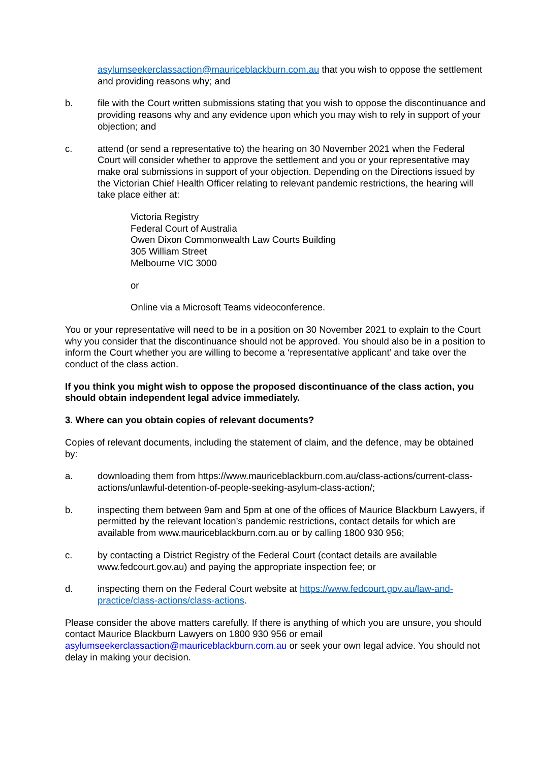asylumseekerclassaction@mauriceblackburn.com.au that you wish to oppose the settlement and providing reasons why; and
b. file with the Court written submissions stating that you wish to oppose the discontinuance and providing reasons why and any evidence upon which you may wish to rely in support of your objection; and
c. attend (or send a representative to) the hearing on 30 November 2021 when the Federal Court will consider whether to approve the settlement and you or your representative may make oral submissions in support of your objection. Depending on the Directions issued by the Victorian Chief Health Officer relating to relevant pandemic restrictions, the hearing will take place either at:
Victoria Registry
Federal Court of Australia
Owen Dixon Commonwealth Law Courts Building
305 William Street
Melbourne VIC 3000
or
Online via a Microsoft Teams videoconference.
You or your representative will need to be in a position on 30 November 2021 to explain to the Court why you consider that the discontinuance should not be approved. You should also be in a position to inform the Court whether you are willing to become a ‘representative applicant’ and take over the conduct of the class action.
If you think you might wish to oppose the proposed discontinuance of the class action, you should obtain independent legal advice immediately.
3. Where can you obtain copies of relevant documents?
Copies of relevant documents, including the statement of claim, and the defence, may be obtained by:
a. downloading them from https://www.mauriceblackburn.com.au/class-actions/current-class-actions/unlawful-detention-of-people-seeking-asylum-class-action/;
b. inspecting them between 9am and 5pm at one of the offices of Maurice Blackburn Lawyers, if permitted by the relevant location’s pandemic restrictions, contact details for which are available from www.mauriceblackburn.com.au or by calling 1800 930 956;
c. by contacting a District Registry of the Federal Court (contact details are available www.fedcourt.gov.au) and paying the appropriate inspection fee; or
d. inspecting them on the Federal Court website at https://www.fedcourt.gov.au/law-and-practice/class-actions/class-actions.
Please consider the above matters carefully. If there is anything of which you are unsure, you should contact Maurice Blackburn Lawyers on 1800 930 956 or email asylumseekerclassaction@mauriceblackburn.com.au or seek your own legal advice. You should not delay in making your decision.